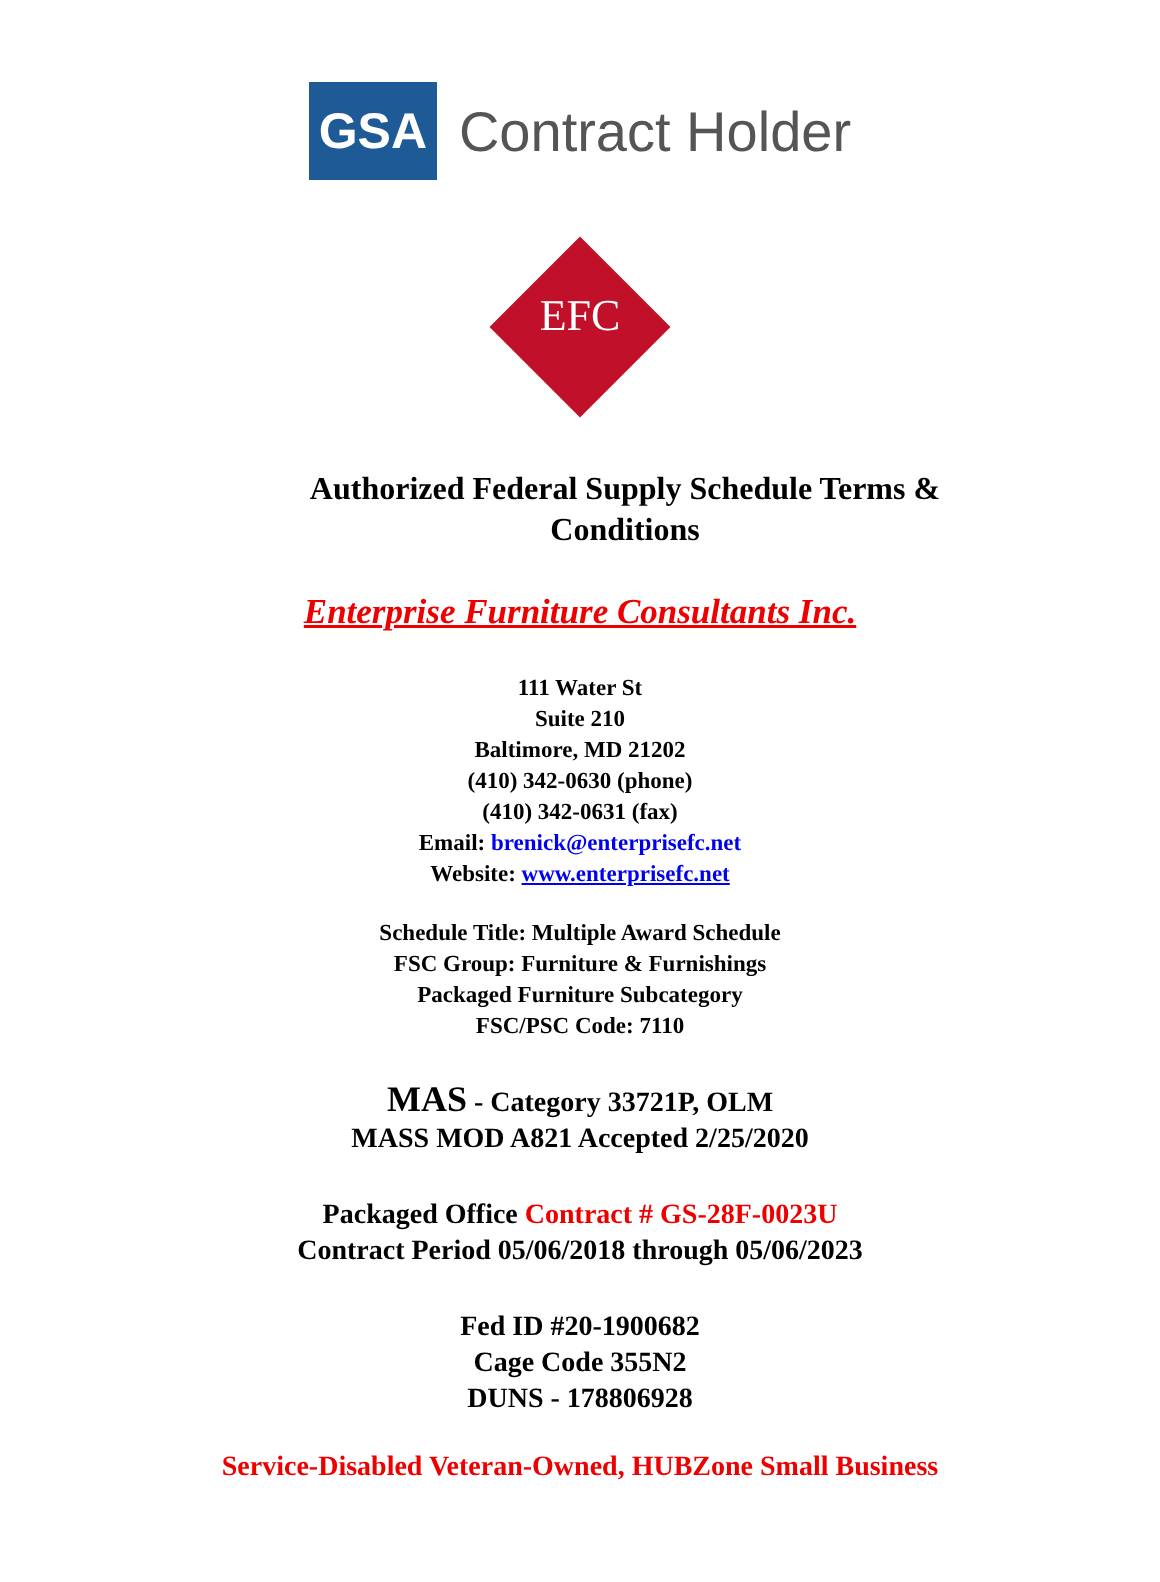GSA
Contract Holder
EFC
Authorized Federal Supply Schedule Terms &
Conditions
Enterprise Furniture Consultants Inc.
111 Water St
Suite 210
Baltimore, MD 21202
(410) 342-0630 (phone)
(410) 342-0631 (fax)
Email: brenick@enterprisefc.net
Website: www.enterprisefc.net
Schedule Title: Multiple Award Schedule
FSC Group: Furniture & Furnishings
Packaged Furniture Subcategory
FSC/PSC Code: 7110
MAS - Category 33721P, OLM
MASS MOD A821 Accepted 2/25/2020
Packaged Office Contract # GS-28F-0023U
Contract Period 05/06/2018 through 05/06/2023
Fed ID #20-1900682
Cage Code 355N2
DUNS - 178806928
Service-Disabled Veteran-Owned, HUBZone Small Business